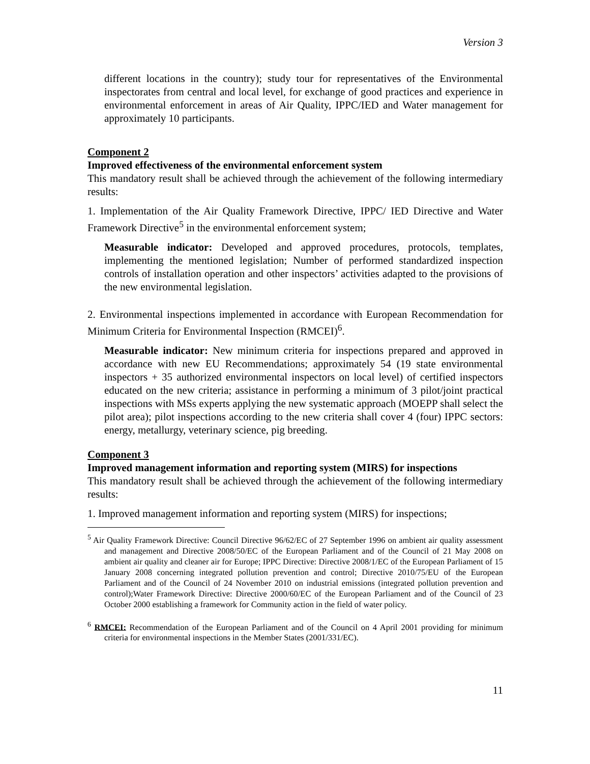Version 3
different locations in the country); study tour for representatives of the Environmental inspectorates from central and local level, for exchange of good practices and experience in environmental enforcement in areas of Air Quality, IPPC/IED and Water management for approximately 10 participants.
Component 2
Improved effectiveness of the environmental enforcement system
This mandatory result shall be achieved through the achievement of the following intermediary results:
1. Implementation of the Air Quality Framework Directive, IPPC/ IED Directive and Water Framework Directive<sup>5</sup> in the environmental enforcement system;
Measurable indicator: Developed and approved procedures, protocols, templates, implementing the mentioned legislation; Number of performed standardized inspection controls of installation operation and other inspectors’ activities adapted to the provisions of the new environmental legislation.
2. Environmental inspections implemented in accordance with European Recommendation for Minimum Criteria for Environmental Inspection (RMCEI)<sup>6</sup>.
Measurable indicator: New minimum criteria for inspections prepared and approved in accordance with new EU Recommendations; approximately 54 (19 state environmental inspectors + 35 authorized environmental inspectors on local level) of certified inspectors educated on the new criteria; assistance in performing a minimum of 3 pilot/joint practical inspections with MSs experts applying the new systematic approach (MOEPP shall select the pilot area); pilot inspections according to the new criteria shall cover 4 (four) IPPC sectors: energy, metallurgy, veterinary science, pig breeding.
Component 3
Improved management information and reporting system (MIRS) for inspections
This mandatory result shall be achieved through the achievement of the following intermediary results:
1. Improved management information and reporting system (MIRS) for inspections;
<sup>5</sup> Air Quality Framework Directive: Council Directive 96/62/EC of 27 September 1996 on ambient air quality assessment and management and Directive 2008/50/EC of the European Parliament and of the Council of 21 May 2008 on ambient air quality and cleaner air for Europe; IPPC Directive: Directive 2008/1/EC of the European Parliament of 15 January 2008 concerning integrated pollution prevention and control; Directive 2010/75/EU of the European Parliament and of the Council of 24 November 2010 on industrial emissions (integrated pollution prevention and control);Water Framework Directive: Directive 2000/60/EC of the European Parliament and of the Council of 23 October 2000 establishing a framework for Community action in the field of water policy.
<sup>6</sup> RMCEI: Recommendation of the European Parliament and of the Council on 4 April 2001 providing for minimum criteria for environmental inspections in the Member States (2001/331/EC).
11